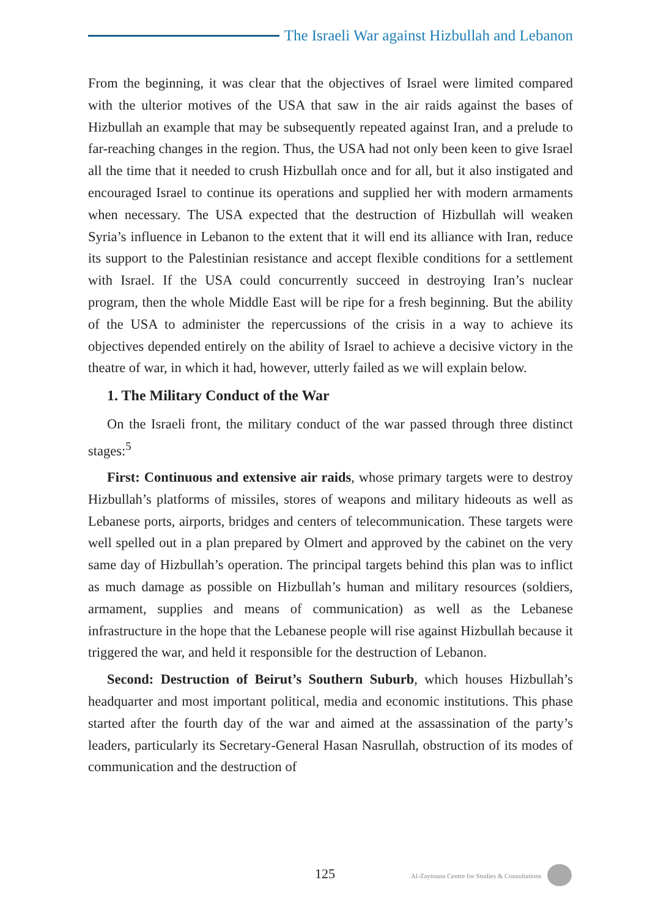The Israeli War against Hizbullah and Lebanon
From the beginning, it was clear that the objectives of Israel were limited compared with the ulterior motives of the USA that saw in the air raids against the bases of Hizbullah an example that may be subsequently repeated against Iran, and a prelude to far-reaching changes in the region. Thus, the USA had not only been keen to give Israel all the time that it needed to crush Hizbullah once and for all, but it also instigated and encouraged Israel to continue its operations and supplied her with modern armaments when necessary. The USA expected that the destruction of Hizbullah will weaken Syria’s influence in Lebanon to the extent that it will end its alliance with Iran, reduce its support to the Palestinian resistance and accept flexible conditions for a settlement with Israel. If the USA could concurrently succeed in destroying Iran’s nuclear program, then the whole Middle East will be ripe for a fresh beginning. But the ability of the USA to administer the repercussions of the crisis in a way to achieve its objectives depended entirely on the ability of Israel to achieve a decisive victory in the theatre of war, in which it had, however, utterly failed as we will explain below.
1. The Military Conduct of the War
On the Israeli front, the military conduct of the war passed through three distinct stages:<sup>5</sup>
First: Continuous and extensive air raids, whose primary targets were to destroy Hizbullah’s platforms of missiles, stores of weapons and military hideouts as well as Lebanese ports, airports, bridges and centers of telecommunication. These targets were well spelled out in a plan prepared by Olmert and approved by the cabinet on the very same day of Hizbullah’s operation. The principal targets behind this plan was to inflict as much damage as possible on Hizbullah’s human and military resources (soldiers, armament, supplies and means of communication) as well as the Lebanese infrastructure in the hope that the Lebanese people will rise against Hizbullah because it triggered the war, and held it responsible for the destruction of Lebanon.
Second: Destruction of Beirut’s Southern Suburb, which houses Hizbullah’s headquarter and most important political, media and economic institutions. This phase started after the fourth day of the war and aimed at the assassination of the party’s leaders, particularly its Secretary-General Hasan Nasrullah, obstruction of its modes of communication and the destruction of
125 Al-Zaytouna Centre for Studies & Consultations